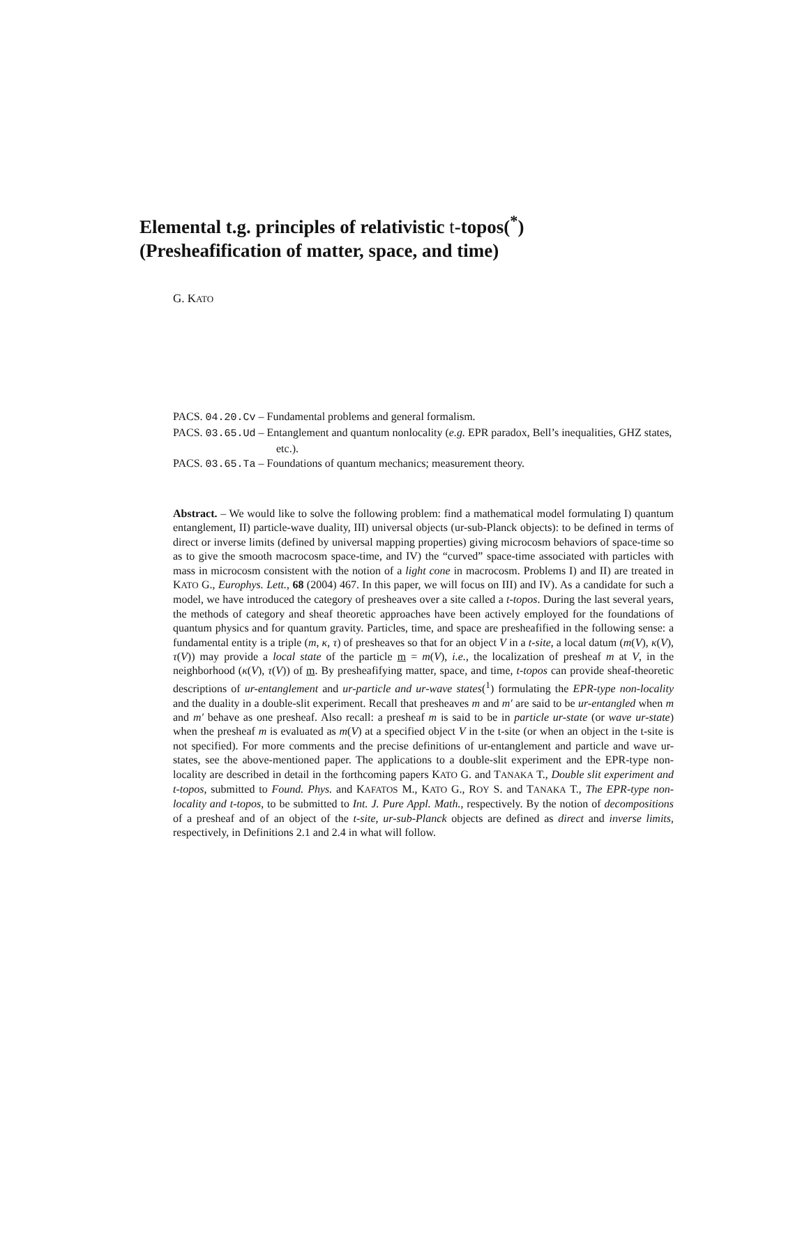Elemental t.g. principles of relativistic t-topos(<sup>*</sup>)
(Presheafification of matter, space, and time)
G. KATO
PACS. 04.20.Cv – Fundamental problems and general formalism.
PACS. 03.65.Ud – Entanglement and quantum nonlocality (e.g. EPR paradox, Bell’s inequalities, GHZ states, etc.).
PACS. 03.65.Ta – Foundations of quantum mechanics; measurement theory.
Abstract. – We would like to solve the following problem: find a mathematical model formulating I) quantum entanglement, II) particle-wave duality, III) universal objects (ur-sub-Planck objects): to be defined in terms of direct or inverse limits (defined by universal mapping properties) giving microcosm behaviors of space-time so as to give the smooth macrocosm space-time, and IV) the “curved” space-time associated with particles with mass in microcosm consistent with the notion of a light cone in macrocosm. Problems I) and II) are treated in KATO G., Europhys. Lett., 68 (2004) 467. In this paper, we will focus on III) and IV). As a candidate for such a model, we have introduced the category of presheaves over a site called a t-topos. During the last several years, the methods of category and sheaf theoretic approaches have been actively employed for the foundations of quantum physics and for quantum gravity. Particles, time, and space are presheafified in the following sense: a fundamental entity is a triple (m, κ, τ) of presheaves so that for an object V in a t-site, a local datum (m(V), κ(V), τ(V)) may provide a local state of the particle m = m(V), i.e., the localization of presheaf m at V, in the neighborhood (κ(V), τ(V)) of m. By presheafifying matter, space, and time, t-topos can provide sheaf-theoretic descriptions of ur-entanglement and ur-particle and ur-wave states(<sup>1</sup>) formulating the EPR-type non-locality and the duality in a double-slit experiment. Recall that presheaves m and m′ are said to be ur-entangled when m and m′ behave as one presheaf. Also recall: a presheaf m is said to be in particle ur-state (or wave ur-state) when the presheaf m is evaluated as m(V) at a specified object V in the t-site (or when an object in the t-site is not specified). For more comments and the precise definitions of ur-entanglement and particle and wave ur-states, see the above-mentioned paper. The applications to a double-slit experiment and the EPR-type non-locality are described in detail in the forthcoming papers KATO G. and TANAKA T., Double slit experiment and t-topos, submitted to Found. Phys. and KAFATOS M., KATO G., ROY S. and TANAKA T., The EPR-type non-locality and t-topos, to be submitted to Int. J. Pure Appl. Math., respectively. By the notion of decompositions of a presheaf and of an object of the t-site, ur-sub-Planck objects are defined as direct and inverse limits, respectively, in Definitions 2.1 and 2.4 in what will follow.